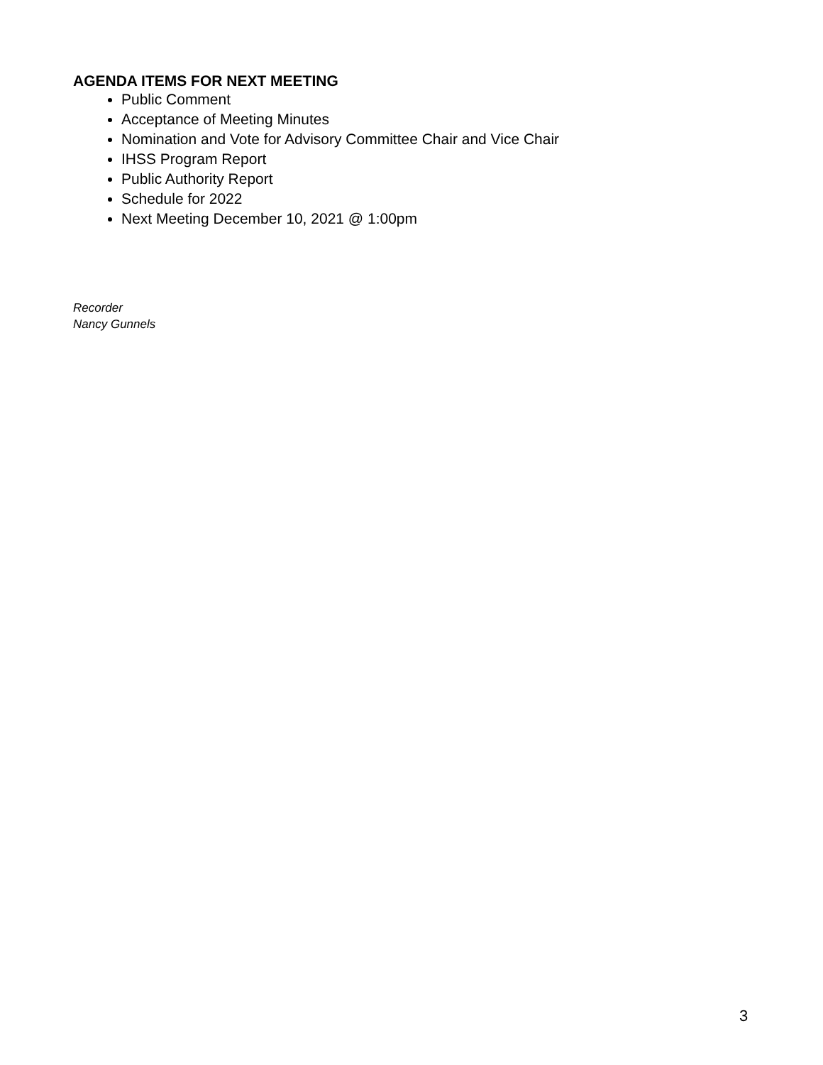AGENDA ITEMS FOR NEXT MEETING
Public Comment
Acceptance of Meeting Minutes
Nomination and Vote for Advisory Committee Chair and Vice Chair
IHSS Program Report
Public Authority Report
Schedule for 2022
Next Meeting December 10, 2021 @ 1:00pm
Recorder
Nancy Gunnels
3